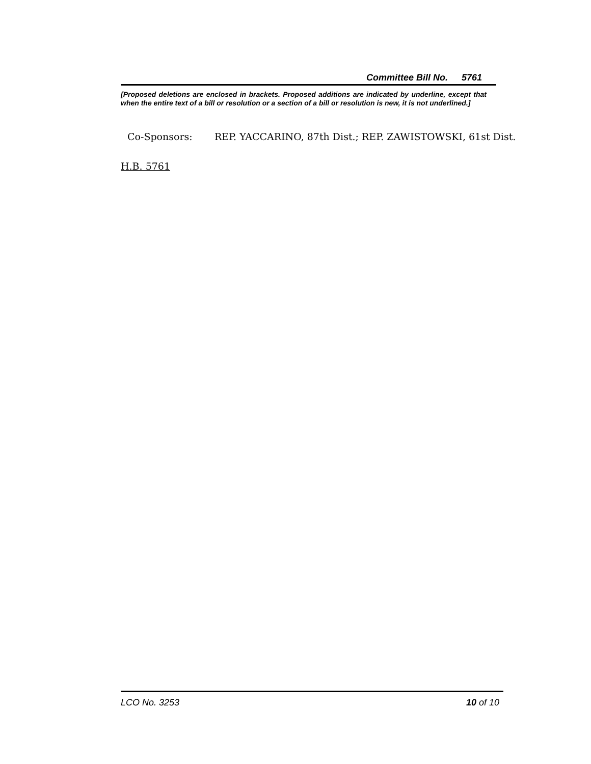Committee Bill No. 5761
[Proposed deletions are enclosed in brackets. Proposed additions are indicated by underline, except that when the entire text of a bill or resolution or a section of a bill or resolution is new, it is not underlined.]
Co-Sponsors: REP. YACCARINO, 87th Dist.; REP. ZAWISTOWSKI, 61st Dist.
H.B. 5761
LCO No. 3253 10 of 10